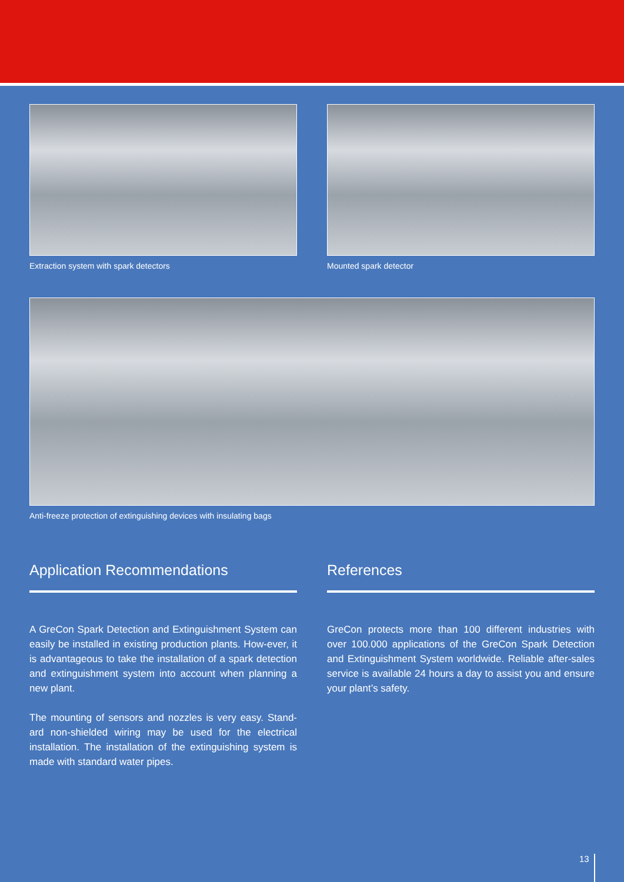Extraction system with spark detectors Mounted spark detector
Anti-freeze protection of extinguishing devices with insulating bags
Application Recommendations
A GreCon Spark Detection and Extinguishment System can easily be installed in existing production plants. How-ever, it is advantageous to take the installation of a spark detection and extinguishment system into account when planning a new plant.
The mounting of sensors and nozzles is very easy. Stand-ard non-shielded wiring may be used for the electrical installation. The installation of the extinguishing system is made with standard water pipes.
References
GreCon protects more than 100 different industries with over 100.000 applications of the GreCon Spark Detection and Extinguishment System worldwide. Reliable after-sales service is available 24 hours a day to assist you and ensure your plant’s safety.
13